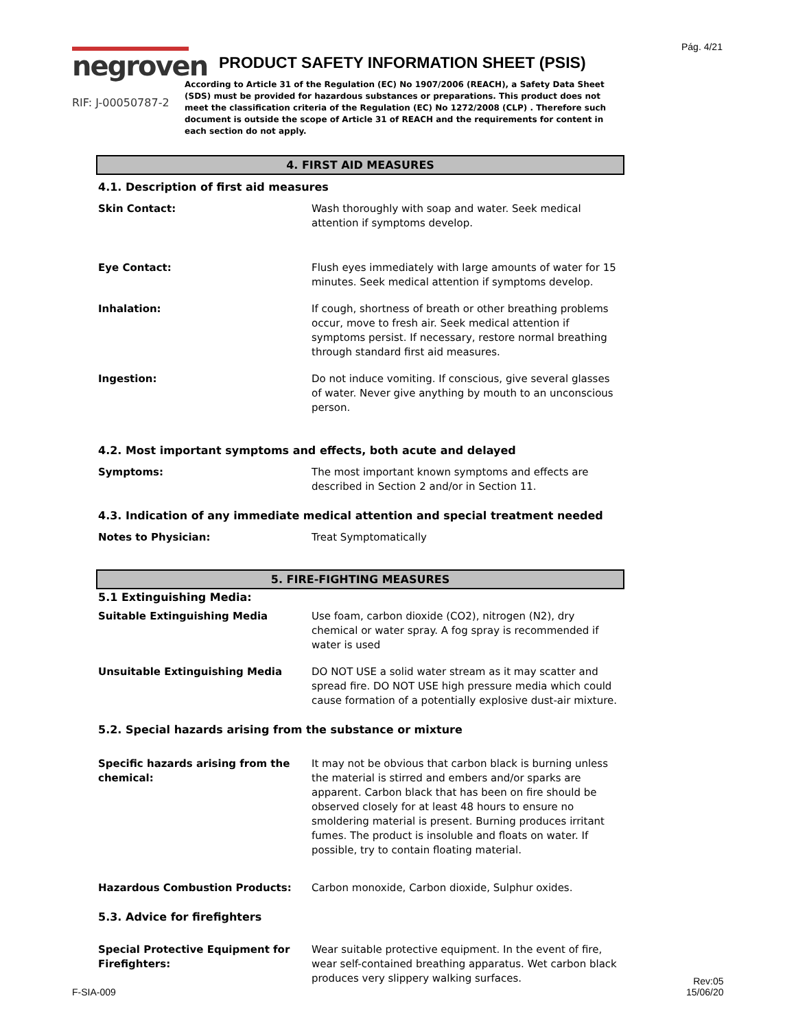Pág. 4/21
negroven
RIF: J-00050787-2
PRODUCT SAFETY INFORMATION SHEET (PSIS)
According to Article 31 of the Regulation (EC) No 1907/2006 (REACH), a Safety Data Sheet (SDS) must be provided for hazardous substances or preparations. This product does not meet the classification criteria of the Regulation (EC) No 1272/2008 (CLP) . Therefore such document is outside the scope of Article 31 of REACH and the requirements for content in each section do not apply.
4. FIRST AID MEASURES
4.1. Description of first aid measures
| Skin Contact: | Wash thoroughly with soap and water. Seek medical attention if symptoms develop. |
| Eye Contact: | Flush eyes immediately with large amounts of water for 15 minutes. Seek medical attention if symptoms develop. |
| Inhalation: | If cough, shortness of breath or other breathing problems occur, move to fresh air. Seek medical attention if symptoms persist. If necessary, restore normal breathing through standard first aid measures. |
| Ingestion: | Do not induce vomiting. If conscious, give several glasses of water. Never give anything by mouth to an unconscious person. |
4.2. Most important symptoms and effects, both acute and delayed
| Symptoms: | The most important known symptoms and effects are described in Section 2 and/or in Section 11. |
4.3. Indication of any immediate medical attention and special treatment needed
| Notes to Physician: | Treat Symptomatically |
5. FIRE-FIGHTING MEASURES
5.1 Extinguishing Media:
| Suitable Extinguishing Media | Use foam, carbon dioxide (CO2), nitrogen (N2), dry chemical or water spray. A fog spray is recommended if water is used |
| Unsuitable Extinguishing Media | DO NOT USE a solid water stream as it may scatter and spread fire. DO NOT USE high pressure media which could cause formation of a potentially explosive dust-air mixture. |
5.2. Special hazards arising from the substance or mixture
| Specific hazards arising from the chemical: | It may not be obvious that carbon black is burning unless the material is stirred and embers and/or sparks are apparent. Carbon black that has been on fire should be observed closely for at least 48 hours to ensure no smoldering material is present. Burning produces irritant fumes. The product is insoluble and floats on water. If possible, try to contain floating material. |
| Hazardous Combustion Products: | Carbon monoxide, Carbon dioxide, Sulphur oxides. |
5.3. Advice for firefighters
| Special Protective Equipment for Firefighters: | Wear suitable protective equipment. In the event of fire, wear self-contained breathing apparatus. Wet carbon black produces very slippery walking surfaces. |
F-SIA-009
Rev:05
15/06/20